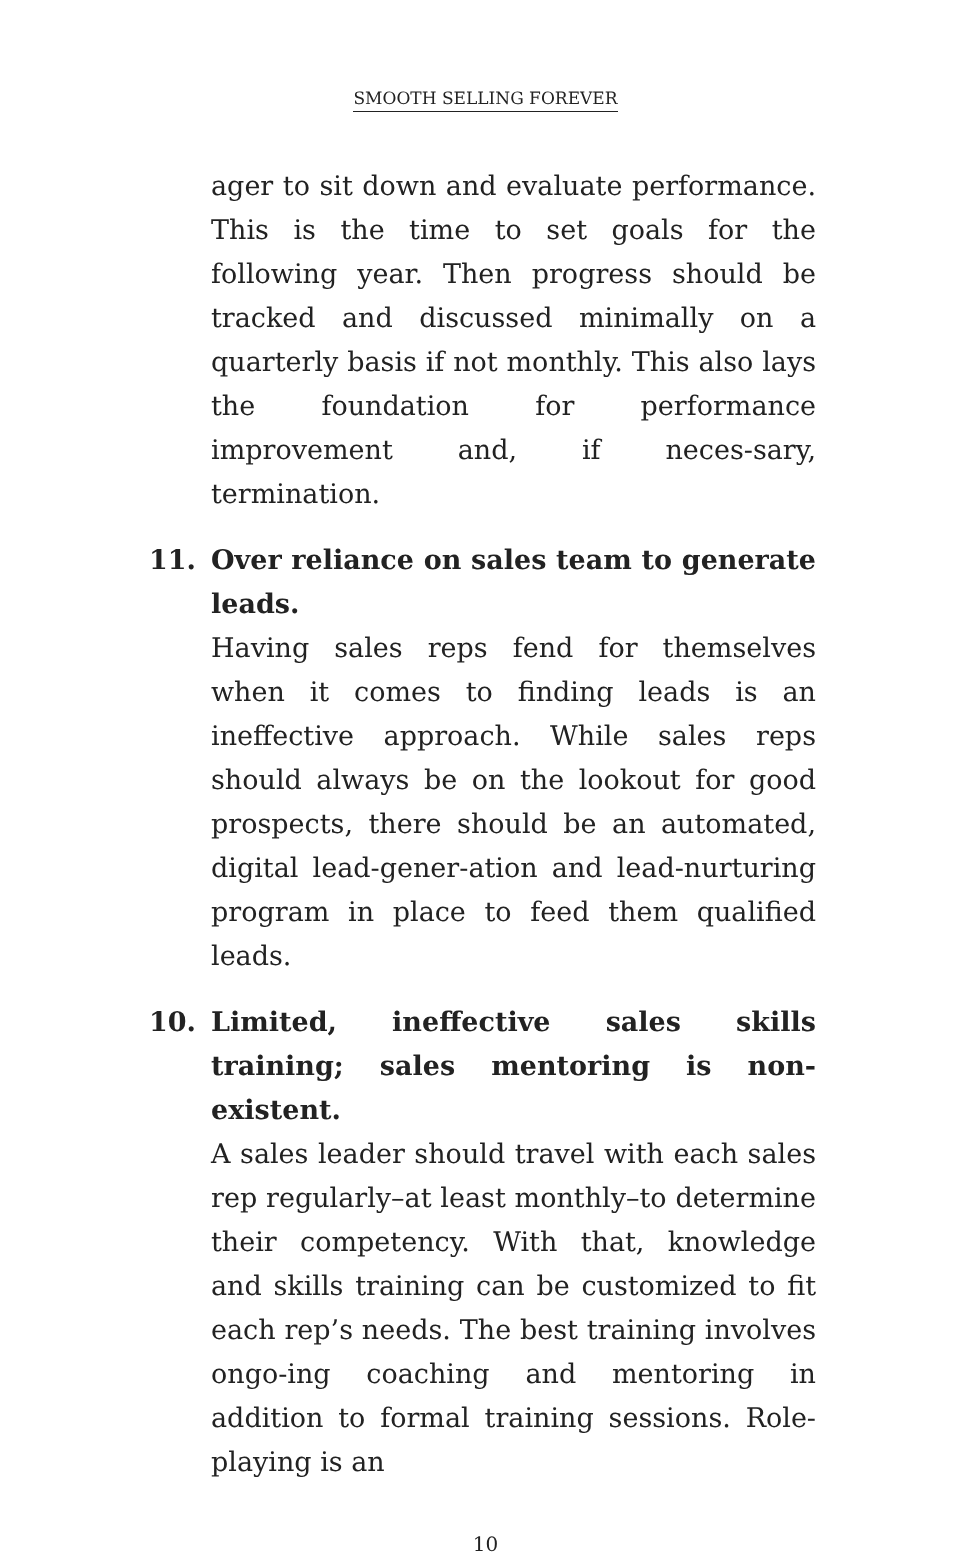SMOOTH SELLING FOREVER
ager to sit down and evaluate performance. This is the time to set goals for the following year. Then progress should be tracked and discussed minimally on a quarterly basis if not monthly. This also lays the foundation for performance improvement and, if neces-sary, termination.
11.
Over reliance on sales team to generate leads.
Having sales reps fend for themselves when it comes to finding leads is an ineffective approach. While sales reps should always be on the lookout for good prospects, there should be an automated, digital lead-gener-ation and lead-nurturing program in place to feed them qualified leads.
10.
Limited, ineffective sales skills training; sales mentoring is non-existent.
A sales leader should travel with each sales rep regularly–at least monthly–to determine their competency. With that, knowledge and skills training can be customized to fit each rep’s needs. The best training involves ongo-ing coaching and mentoring in addition to formal training sessions. Role-playing is an
10